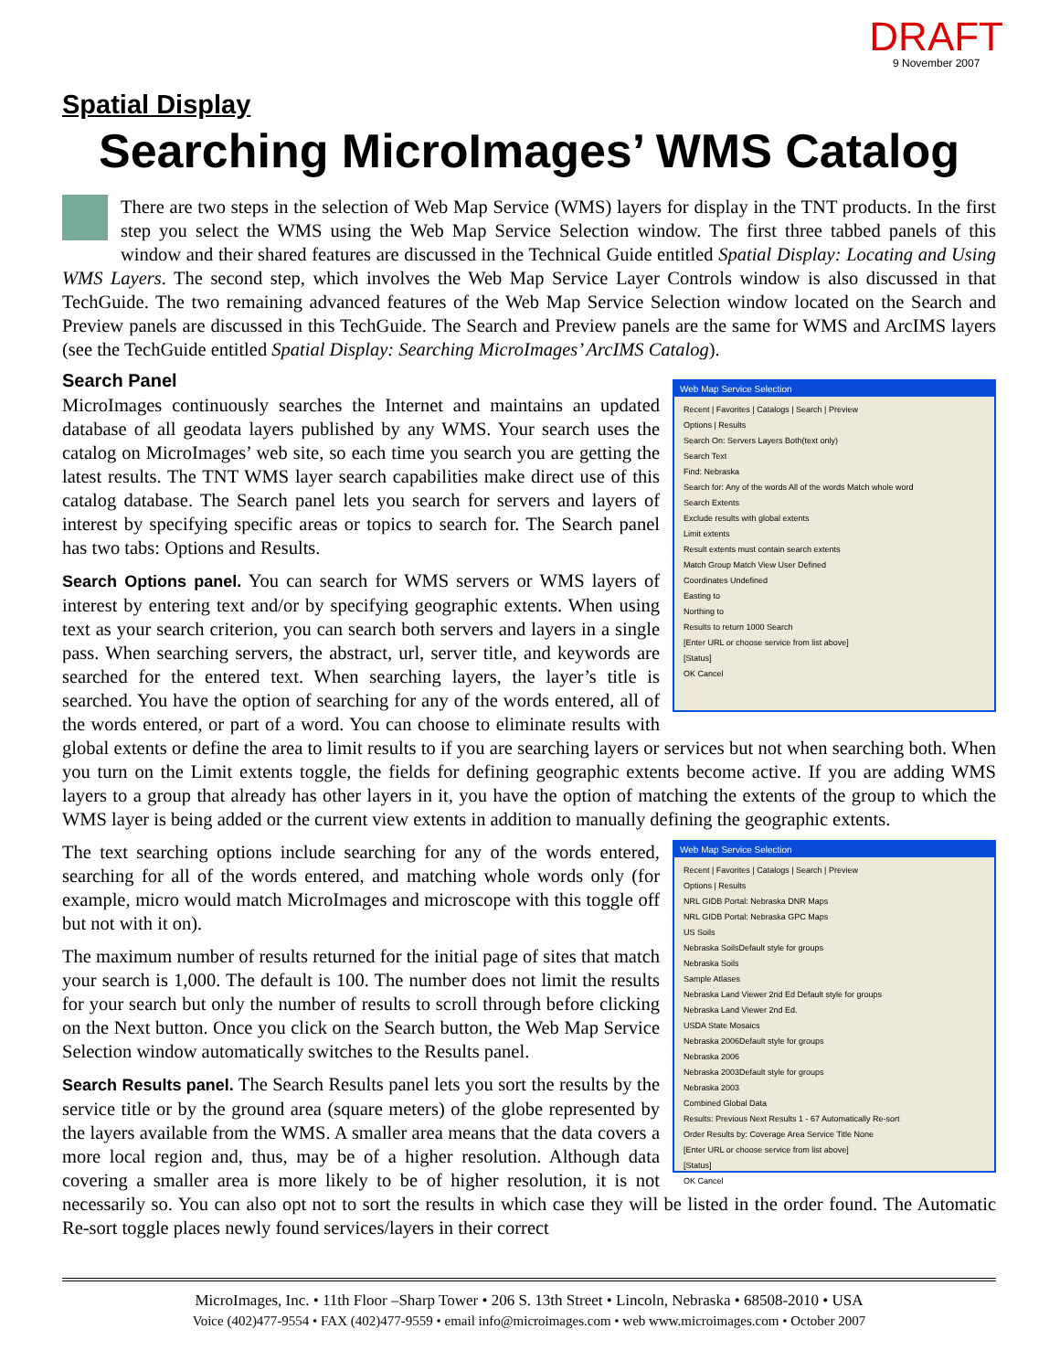DRAFT
9 November 2007
Spatial Display
Searching MicroImages’ WMS Catalog
There are two steps in the selection of Web Map Service (WMS) layers for display in the TNT products. In the first step you select the WMS using the Web Map Service Selection window. The first three tabbed panels of this window and their shared features are discussed in the Technical Guide entitled Spatial Display: Locating and Using WMS Layers. The second step, which involves the Web Map Service Layer Controls window is also discussed in that TechGuide. The two remaining advanced features of the Web Map Service Selection window located on the Search and Preview panels are discussed in this TechGuide. The Search and Preview panels are the same for WMS and ArcIMS layers (see the TechGuide entitled Spatial Display: Searching MicroImages’ ArcIMS Catalog).
Web Map Service Selection
Recent | Favorites | Catalogs | Search | Preview
Options | Results
Search On: Servers Layers Both(text only)
Search Text
Find: Nebraska
Search for: Any of the words All of the words Match whole word
Search Extents
Exclude results with global extents
Limit extents
Result extents must contain search extents
Match Group Match View User Defined
Coordinates Undefined
Easting to
Northing to
Results to return 1000 Search
[Enter URL or choose service from list above]
[Status]
OK Cancel
Search Panel
MicroImages continuously searches the Internet and maintains an updated database of all geodata layers published by any WMS. Your search uses the catalog on MicroImages’ web site, so each time you search you are getting the latest results. The TNT WMS layer search capabilities make direct use of this catalog database. The Search panel lets you search for servers and layers of interest by specifying specific areas or topics to search for. The Search panel has two tabs: Options and Results.
Search Options panel. You can search for WMS servers or WMS layers of interest by entering text and/or by specifying geographic extents. When using text as your search criterion, you can search both servers and layers in a single pass. When searching servers, the abstract, url, server title, and keywords are searched for the entered text. When searching layers, the layer’s title is searched. You have the option of searching for any of the words entered, all of the words entered, or part of a word. You can choose to eliminate results with global extents or define the area to limit results to if you are searching layers or services but not when searching both. When you turn on the Limit extents toggle, the fields for defining geographic extents become active. If you are adding WMS layers to a group that already has other layers in it, you have the option of matching the extents of the group to which the WMS layer is being added or the current view extents in addition to manually defining the geographic extents.
Web Map Service Selection
Recent | Favorites | Catalogs | Search | Preview
Options | Results
NRL GIDB Portal: Nebraska DNR Maps
NRL GIDB Portal: Nebraska GPC Maps
US Soils
Nebraska SoilsDefault style for groups
Nebraska Soils
Sample Atlases
Nebraska Land Viewer 2nd Ed Default style for groups
Nebraska Land Viewer 2nd Ed.
USDA State Mosaics
Nebraska 2006Default style for groups
Nebraska 2006
Nebraska 2003Default style for groups
Nebraska 2003
Combined Global Data
Results: Previous Next Results 1 - 67 Automatically Re-sort
Order Results by: Coverage Area Service Title None
[Enter URL or choose service from list above]
[Status]
OK Cancel
The text searching options include searching for any of the words entered, searching for all of the words entered, and matching whole words only (for example, micro would match MicroImages and microscope with this toggle off but not with it on).
The maximum number of results returned for the initial page of sites that match your search is 1,000. The default is 100. The number does not limit the results for your search but only the number of results to scroll through before clicking on the Next button. Once you click on the Search button, the Web Map Service Selection window automatically switches to the Results panel.
Search Results panel. The Search Results panel lets you sort the results by the service title or by the ground area (square meters) of the globe represented by the layers available from the WMS. A smaller area means that the data covers a more local region and, thus, may be of a higher resolution. Although data covering a smaller area is more likely to be of higher resolution, it is not necessarily so. You can also opt not to sort the results in which case they will be listed in the order found. The Automatic Re-sort toggle places newly found services/layers in their correct
MicroImages, Inc. • 11th Floor –Sharp Tower • 206 S. 13th Street • Lincoln, Nebraska • 68508-2010 • USA
Voice (402)477-9554 • FAX (402)477-9559 • email info@microimages.com • web www.microimages.com • October 2007